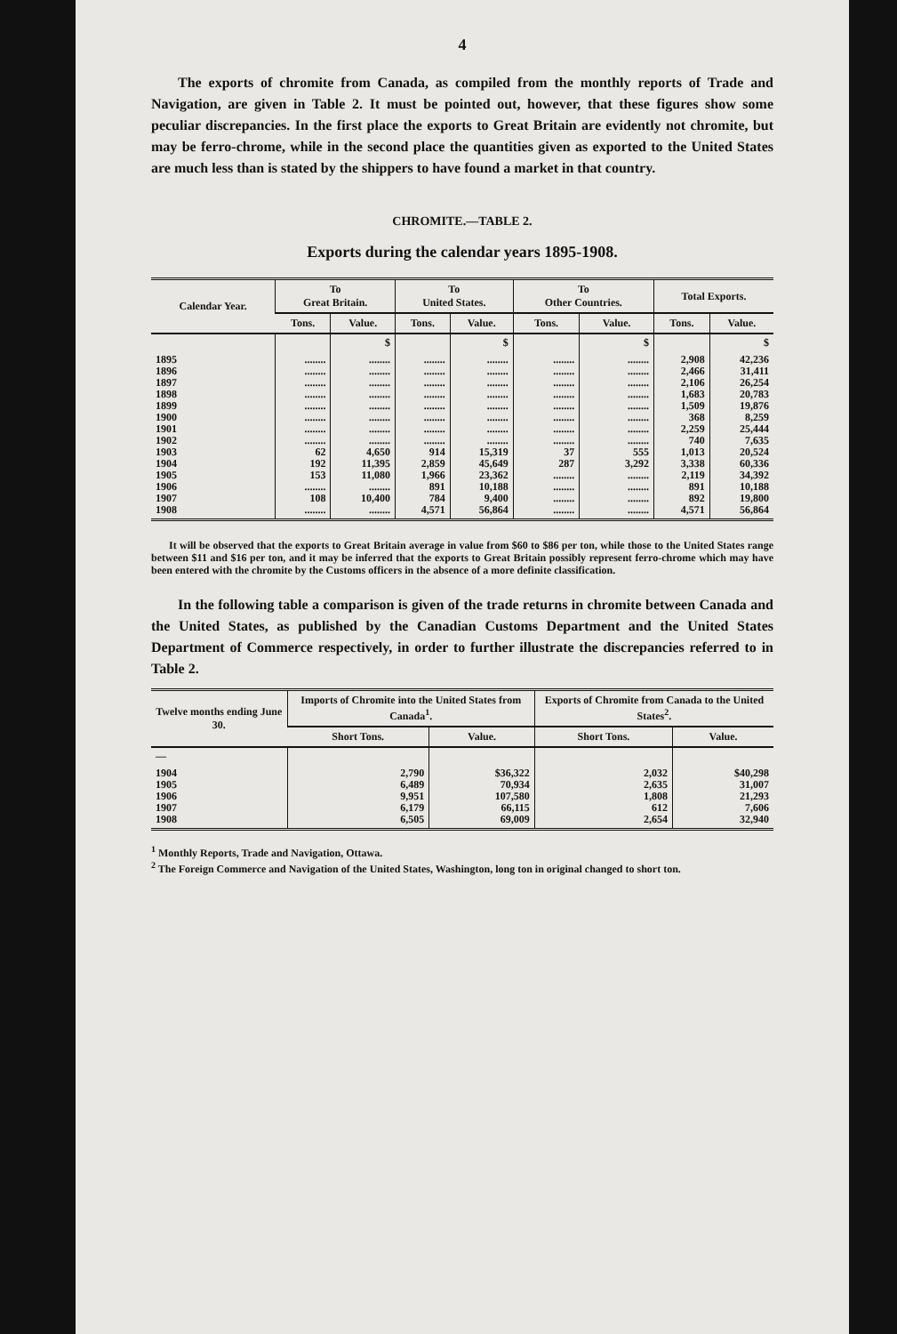4
The exports of chromite from Canada, as compiled from the monthly reports of Trade and Navigation, are given in Table 2. It must be pointed out, however, that these figures show some peculiar discrepancies. In the first place the exports to Great Britain are evidently not chromite, but may be ferro-chrome, while in the second place the quantities given as exported to the United States are much less than is stated by the shippers to have found a market in that country.
CHROMITE.—TABLE 2.
Exports during the calendar years 1895-1908.
| Calendar Year. | To Great Britain. | | To United States. | | To Other Countries. | | Total Exports. | |
| --- | --- | --- | --- | --- | --- | --- | --- | --- |
| | Tons. | Value. | Tons. | Value. | Tons. | Value. | Tons. | Value. |
| | | $ | | $ | | $ | | $ |
| 1895 1896 1897 1898 1899 1900 1901 1902 1903 1904 1905 1906 1907 1908 | ........ ........ ........ ........ ........ ........ ........ ........ 62 192 153 ........ 108 ........ | ........ ........ ........ ........ ........ ........ ........ ........ 4,650 11,395 11,080 ........ 10,400 ........ | ........ ........ ........ ........ ........ ........ ........ ........ 914 2,859 1,966 891 784 4,571 | ........ ........ ........ ........ ........ ........ ........ ........ 15,319 45,649 23,362 10,188 9,400 56,864 | ........ ........ ........ ........ ........ ........ ........ ........ 37 287 ........ ........ ........ ........ | ........ ........ ........ ........ ........ ........ ........ ........ 555 3,292 ........ ........ ........ ........ | 2,908 2,466 2,106 1,683 1,509 368 2,259 740 1,013 3,338 2,119 891 892 4,571 | 42,236 31,411 26,254 20,783 19,876 8,259 25,444 7,635 20,524 60,336 34,392 10,188 19,800 56,864 |
It will be observed that the exports to Great Britain average in value from $60 to $86 per ton, while those to the United States range between $11 and $16 per ton, and it may be inferred that the exports to Great Britain possibly represent ferro-chrome which may have been entered with the chromite by the Customs officers in the absence of a more definite classification.
In the following table a comparison is given of the trade returns in chromite between Canada and the United States, as published by the Canadian Customs Department and the United States Department of Commerce respectively, in order to further illustrate the discrepancies referred to in Table 2.
| Twelve months ending June 30. | Imports of Chromite into the United States from Canada<sup>1</sup>. | | Exports of Chromite from Canada to the United States<sup>2</sup>. | |
| --- | --- | --- | --- | --- |
| | Short Tons. | Value. | Short Tons. | Value. |
| — | | | | |
| 1904 1905 1906 1907 1908 | 2,790 6,489 9,951 6,179 6,505 | $36,322 70,934 107,580 66,115 69,009 | 2,032 2,635 1,808 612 2,654 | $40,298 31,007 21,293 7,606 32,940 |
<sup>1</sup> Monthly Reports, Trade and Navigation, Ottawa.
<sup>2</sup> The Foreign Commerce and Navigation of the United States, Washington, long ton in original changed to short ton.